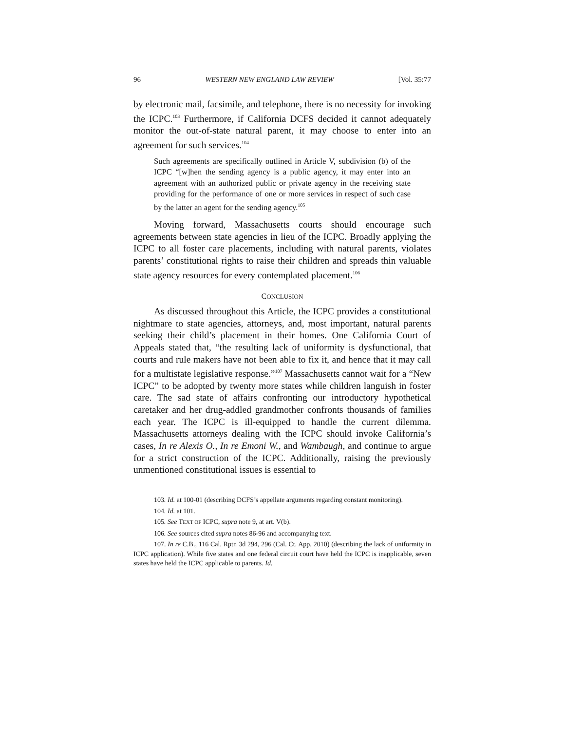96 WESTERN NEW ENGLAND LAW REVIEW [Vol. 35:77
by electronic mail, facsimile, and telephone, there is no necessity for invoking the ICPC.<sup>103</sup> Furthermore, if California DCFS decided it cannot adequately monitor the out-of-state natural parent, it may choose to enter into an agreement for such services.<sup>104</sup>
Such agreements are specifically outlined in Article V, subdivision (b) of the ICPC “[w]hen the sending agency is a public agency, it may enter into an agreement with an authorized public or private agency in the receiving state providing for the performance of one or more services in respect of such case by the latter an agent for the sending agency.<sup>105</sup>
Moving forward, Massachusetts courts should encourage such agreements between state agencies in lieu of the ICPC. Broadly applying the ICPC to all foster care placements, including with natural parents, violates parents’ constitutional rights to raise their children and spreads thin valuable state agency resources for every contemplated placement.<sup>106</sup>
CONCLUSION
As discussed throughout this Article, the ICPC provides a constitutional nightmare to state agencies, attorneys, and, most important, natural parents seeking their child’s placement in their homes. One California Court of Appeals stated that, “the resulting lack of uniformity is dysfunctional, that courts and rule makers have not been able to fix it, and hence that it may call for a multistate legislative response.”<sup>107</sup> Massachusetts cannot wait for a “New ICPC” to be adopted by twenty more states while children languish in foster care. The sad state of affairs confronting our introductory hypothetical caretaker and her drug-addled grandmother confronts thousands of families each year. The ICPC is ill-equipped to handle the current dilemma. Massachusetts attorneys dealing with the ICPC should invoke California’s cases, In re Alexis O., In re Emoni W., and Wambaugh, and continue to argue for a strict construction of the ICPC. Additionally, raising the previously unmentioned constitutional issues is essential to
103. Id. at 100-01 (describing DCFS’s appellate arguments regarding constant monitoring).
104. Id. at 101.
105. See TEXT OF ICPC, supra note 9, at art. V(b).
106. See sources cited supra notes 86-96 and accompanying text.
107. In re C.B., 116 Cal. Rptr. 3d 294, 296 (Cal. Ct. App. 2010) (describing the lack of uniformity in ICPC application). While five states and one federal circuit court have held the ICPC is inapplicable, seven states have held the ICPC applicable to parents. Id.